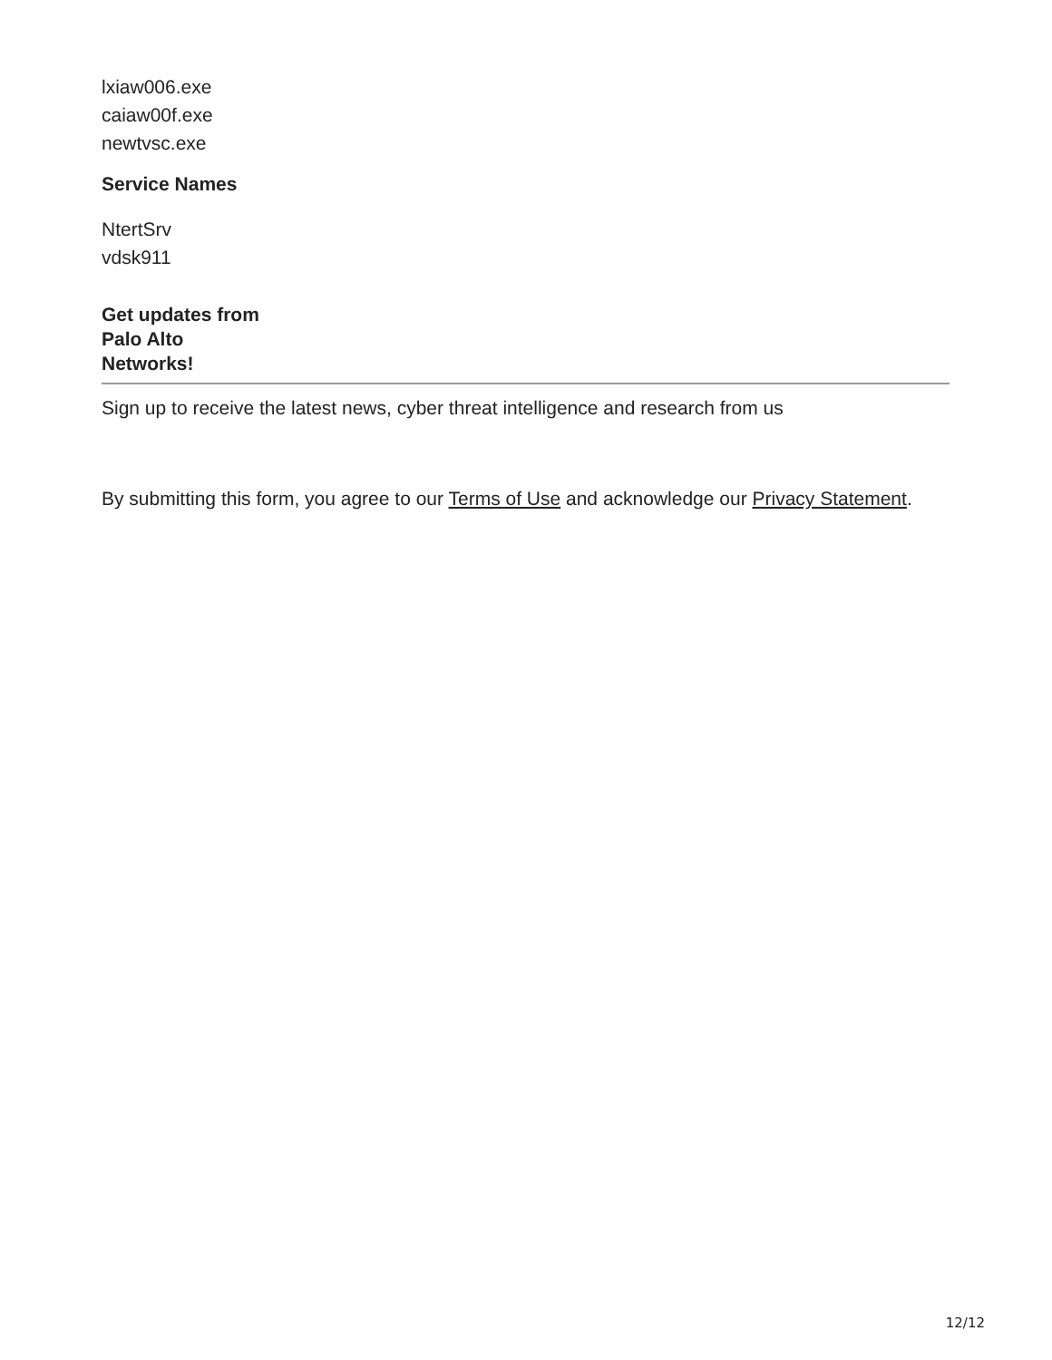lxiaw006.exe
caiaw00f.exe
newtvsc.exe
Service Names
NtertSrv
vdsk911
Get updates from
Palo Alto
Networks!
Sign up to receive the latest news, cyber threat intelligence and research from us
By submitting this form, you agree to our Terms of Use and acknowledge our Privacy Statement.
12/12